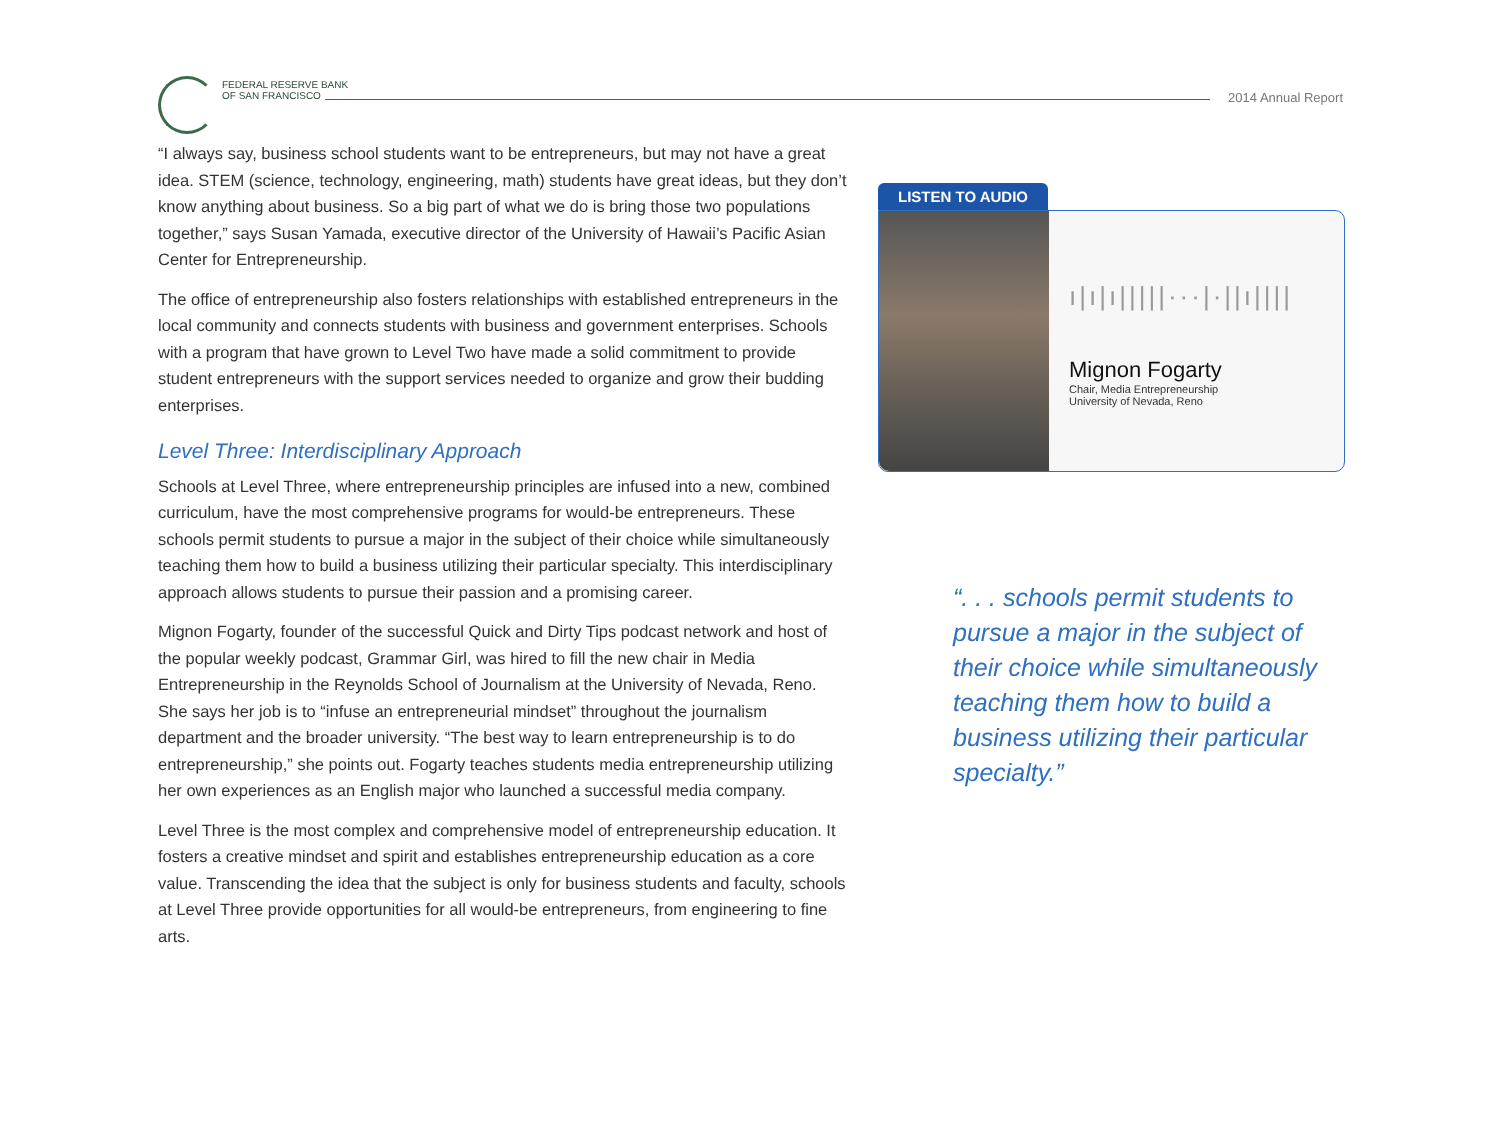FEDERAL RESERVE BANK
OF SAN FRANCISCO
2014 Annual Report
“I always say, business school students want to be entrepreneurs, but may not have a great idea. STEM (science, technology, engineering, math) students have great ideas, but they don’t know anything about business. So a big part of what we do is bring those two populations together,” says Susan Yamada, executive director of the University of Hawaii’s Pacific Asian Center for Entrepreneurship.
The office of entrepreneurship also fosters relationships with established entrepreneurs in the local community and connects students with business and government enterprises. Schools with a program that have grown to Level Two have made a solid commitment to provide student entrepreneurs with the support services needed to organize and grow their budding enterprises.
Level Three: Interdisciplinary Approach
Schools at Level Three, where entrepreneurship principles are infused into a new, combined curriculum, have the most comprehensive programs for would-be entrepreneurs. These schools permit students to pursue a major in the subject of their choice while simultaneously teaching them how to build a business utilizing their particular specialty. This interdisciplinary approach allows students to pursue their passion and a promising career.
Mignon Fogarty, founder of the successful Quick and Dirty Tips podcast network and host of the popular weekly podcast, Grammar Girl, was hired to fill the new chair in Media Entrepreneurship in the Reynolds School of Journalism at the University of Nevada, Reno. She says her job is to “infuse an entrepreneurial mindset” throughout the journalism department and the broader university. “The best way to learn entrepreneurship is to do entrepreneurship,” she points out. Fogarty teaches students media entrepreneurship utilizing her own experiences as an English major who launched a successful media company.
Level Three is the most complex and comprehensive model of entrepreneurship education. It fosters a creative mindset and spirit and establishes entrepreneurship education as a core value. Transcending the idea that the subject is only for business students and faculty, schools at Level Three provide opportunities for all would-be entrepreneurs, from engineering to fine arts.
LISTEN TO AUDIO
ı|ı|ı|||||···|·||ı||||
Mignon Fogarty
Chair, Media Entrepreneurship
University of Nevada, Reno
“. . . schools permit students to pursue a major in the subject of their choice while simultaneously teaching them how to build a business utilizing their particular specialty.”